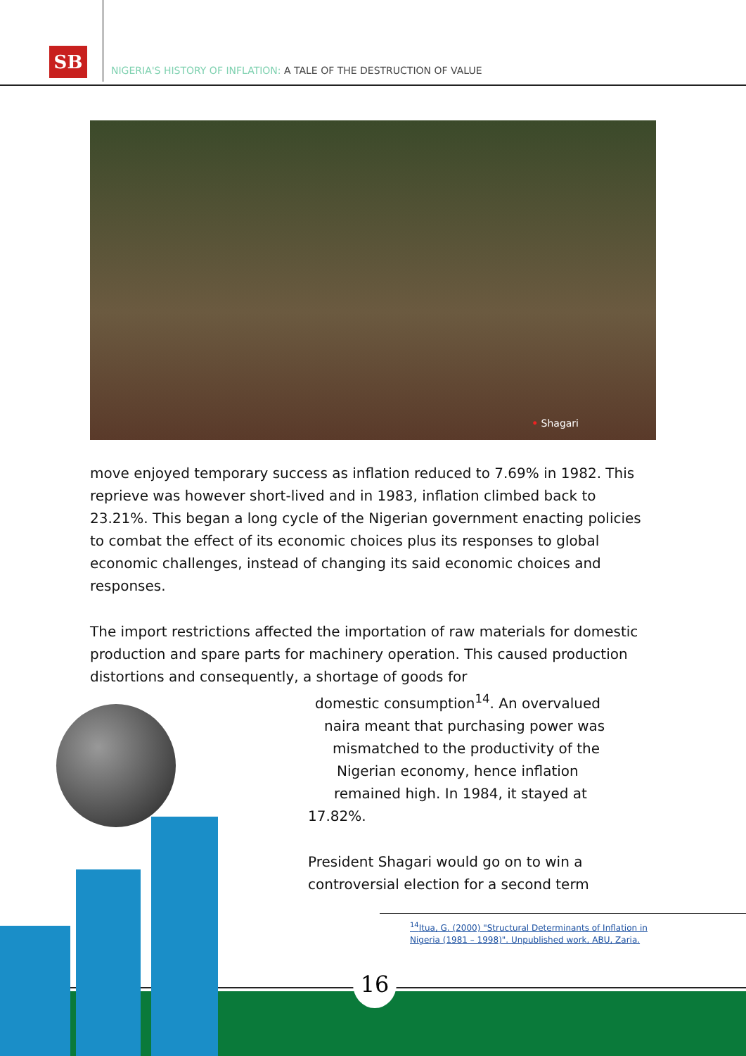SB
NIGERIA'S HISTORY OF INFLATION: A TALE OF THE DESTRUCTION OF VALUE
• Shagari
move enjoyed temporary success as inflation reduced to 7.69% in 1982. This reprieve was however short-lived and in 1983, inflation climbed back to 23.21%. This began a long cycle of the Nigerian government enacting policies to combat the effect of its economic choices plus its responses to global economic challenges, instead of changing its said economic choices and responses.
The import restrictions affected the importation of raw materials for domestic production and spare parts for machinery operation. This caused production distortions and consequently, a shortage of goods for
domestic consumption<sup>14</sup>. An overvalued
naira meant that purchasing power was
mismatched to the productivity of the
Nigerian economy, hence inflation
remained high. In 1984, it stayed at
17.82%.
President Shagari would go on to win a controversial election for a second term
<sup>14</sup> Itua, G. (2000) "Structural Determinants of Inflation in
Nigeria (1981 – 1998)". Unpublished work, ABU, Zaria.
16